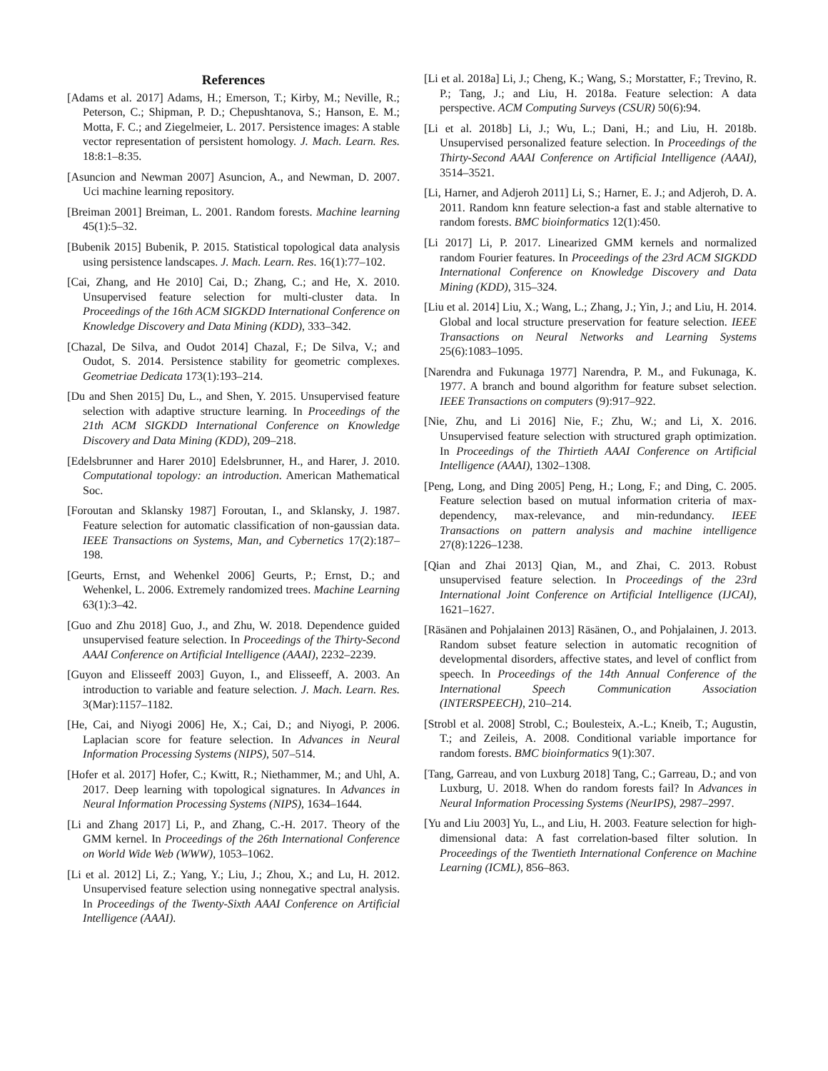References
[Adams et al. 2017] Adams, H.; Emerson, T.; Kirby, M.; Neville, R.; Peterson, C.; Shipman, P. D.; Chepushtanova, S.; Hanson, E. M.; Motta, F. C.; and Ziegelmeier, L. 2017. Persistence images: A stable vector representation of persistent homology. J. Mach. Learn. Res. 18:8:1–8:35.
[Asuncion and Newman 2007] Asuncion, A., and Newman, D. 2007. Uci machine learning repository.
[Breiman 2001] Breiman, L. 2001. Random forests. Machine learning 45(1):5–32.
[Bubenik 2015] Bubenik, P. 2015. Statistical topological data analysis using persistence landscapes. J. Mach. Learn. Res. 16(1):77–102.
[Cai, Zhang, and He 2010] Cai, D.; Zhang, C.; and He, X. 2010. Unsupervised feature selection for multi-cluster data. In Proceedings of the 16th ACM SIGKDD International Conference on Knowledge Discovery and Data Mining (KDD), 333–342.
[Chazal, De Silva, and Oudot 2014] Chazal, F.; De Silva, V.; and Oudot, S. 2014. Persistence stability for geometric complexes. Geometriae Dedicata 173(1):193–214.
[Du and Shen 2015] Du, L., and Shen, Y. 2015. Unsupervised feature selection with adaptive structure learning. In Proceedings of the 21th ACM SIGKDD International Conference on Knowledge Discovery and Data Mining (KDD), 209–218.
[Edelsbrunner and Harer 2010] Edelsbrunner, H., and Harer, J. 2010. Computational topology: an introduction. American Mathematical Soc.
[Foroutan and Sklansky 1987] Foroutan, I., and Sklansky, J. 1987. Feature selection for automatic classification of non-gaussian data. IEEE Transactions on Systems, Man, and Cybernetics 17(2):187–198.
[Geurts, Ernst, and Wehenkel 2006] Geurts, P.; Ernst, D.; and Wehenkel, L. 2006. Extremely randomized trees. Machine Learning 63(1):3–42.
[Guo and Zhu 2018] Guo, J., and Zhu, W. 2018. Dependence guided unsupervised feature selection. In Proceedings of the Thirty-Second AAAI Conference on Artificial Intelligence (AAAI), 2232–2239.
[Guyon and Elisseeff 2003] Guyon, I., and Elisseeff, A. 2003. An introduction to variable and feature selection. J. Mach. Learn. Res. 3(Mar):1157–1182.
[He, Cai, and Niyogi 2006] He, X.; Cai, D.; and Niyogi, P. 2006. Laplacian score for feature selection. In Advances in Neural Information Processing Systems (NIPS), 507–514.
[Hofer et al. 2017] Hofer, C.; Kwitt, R.; Niethammer, M.; and Uhl, A. 2017. Deep learning with topological signatures. In Advances in Neural Information Processing Systems (NIPS), 1634–1644.
[Li and Zhang 2017] Li, P., and Zhang, C.-H. 2017. Theory of the GMM kernel. In Proceedings of the 26th International Conference on World Wide Web (WWW), 1053–1062.
[Li et al. 2012] Li, Z.; Yang, Y.; Liu, J.; Zhou, X.; and Lu, H. 2012. Unsupervised feature selection using nonnegative spectral analysis. In Proceedings of the Twenty-Sixth AAAI Conference on Artificial Intelligence (AAAI).
[Li et al. 2018a] Li, J.; Cheng, K.; Wang, S.; Morstatter, F.; Trevino, R. P.; Tang, J.; and Liu, H. 2018a. Feature selection: A data perspective. ACM Computing Surveys (CSUR) 50(6):94.
[Li et al. 2018b] Li, J.; Wu, L.; Dani, H.; and Liu, H. 2018b. Unsupervised personalized feature selection. In Proceedings of the Thirty-Second AAAI Conference on Artificial Intelligence (AAAI), 3514–3521.
[Li, Harner, and Adjeroh 2011] Li, S.; Harner, E. J.; and Adjeroh, D. A. 2011. Random knn feature selection-a fast and stable alternative to random forests. BMC bioinformatics 12(1):450.
[Li 2017] Li, P. 2017. Linearized GMM kernels and normalized random Fourier features. In Proceedings of the 23rd ACM SIGKDD International Conference on Knowledge Discovery and Data Mining (KDD), 315–324.
[Liu et al. 2014] Liu, X.; Wang, L.; Zhang, J.; Yin, J.; and Liu, H. 2014. Global and local structure preservation for feature selection. IEEE Transactions on Neural Networks and Learning Systems 25(6):1083–1095.
[Narendra and Fukunaga 1977] Narendra, P. M., and Fukunaga, K. 1977. A branch and bound algorithm for feature subset selection. IEEE Transactions on computers (9):917–922.
[Nie, Zhu, and Li 2016] Nie, F.; Zhu, W.; and Li, X. 2016. Unsupervised feature selection with structured graph optimization. In Proceedings of the Thirtieth AAAI Conference on Artificial Intelligence (AAAI), 1302–1308.
[Peng, Long, and Ding 2005] Peng, H.; Long, F.; and Ding, C. 2005. Feature selection based on mutual information criteria of max-dependency, max-relevance, and min-redundancy. IEEE Transactions on pattern analysis and machine intelligence 27(8):1226–1238.
[Qian and Zhai 2013] Qian, M., and Zhai, C. 2013. Robust unsupervised feature selection. In Proceedings of the 23rd International Joint Conference on Artificial Intelligence (IJCAI), 1621–1627.
[Räsänen and Pohjalainen 2013] Räsänen, O., and Pohjalainen, J. 2013. Random subset feature selection in automatic recognition of developmental disorders, affective states, and level of conflict from speech. In Proceedings of the 14th Annual Conference of the International Speech Communication Association (INTERSPEECH), 210–214.
[Strobl et al. 2008] Strobl, C.; Boulesteix, A.-L.; Kneib, T.; Augustin, T.; and Zeileis, A. 2008. Conditional variable importance for random forests. BMC bioinformatics 9(1):307.
[Tang, Garreau, and von Luxburg 2018] Tang, C.; Garreau, D.; and von Luxburg, U. 2018. When do random forests fail? In Advances in Neural Information Processing Systems (NeurIPS), 2987–2997.
[Yu and Liu 2003] Yu, L., and Liu, H. 2003. Feature selection for high-dimensional data: A fast correlation-based filter solution. In Proceedings of the Twentieth International Conference on Machine Learning (ICML), 856–863.